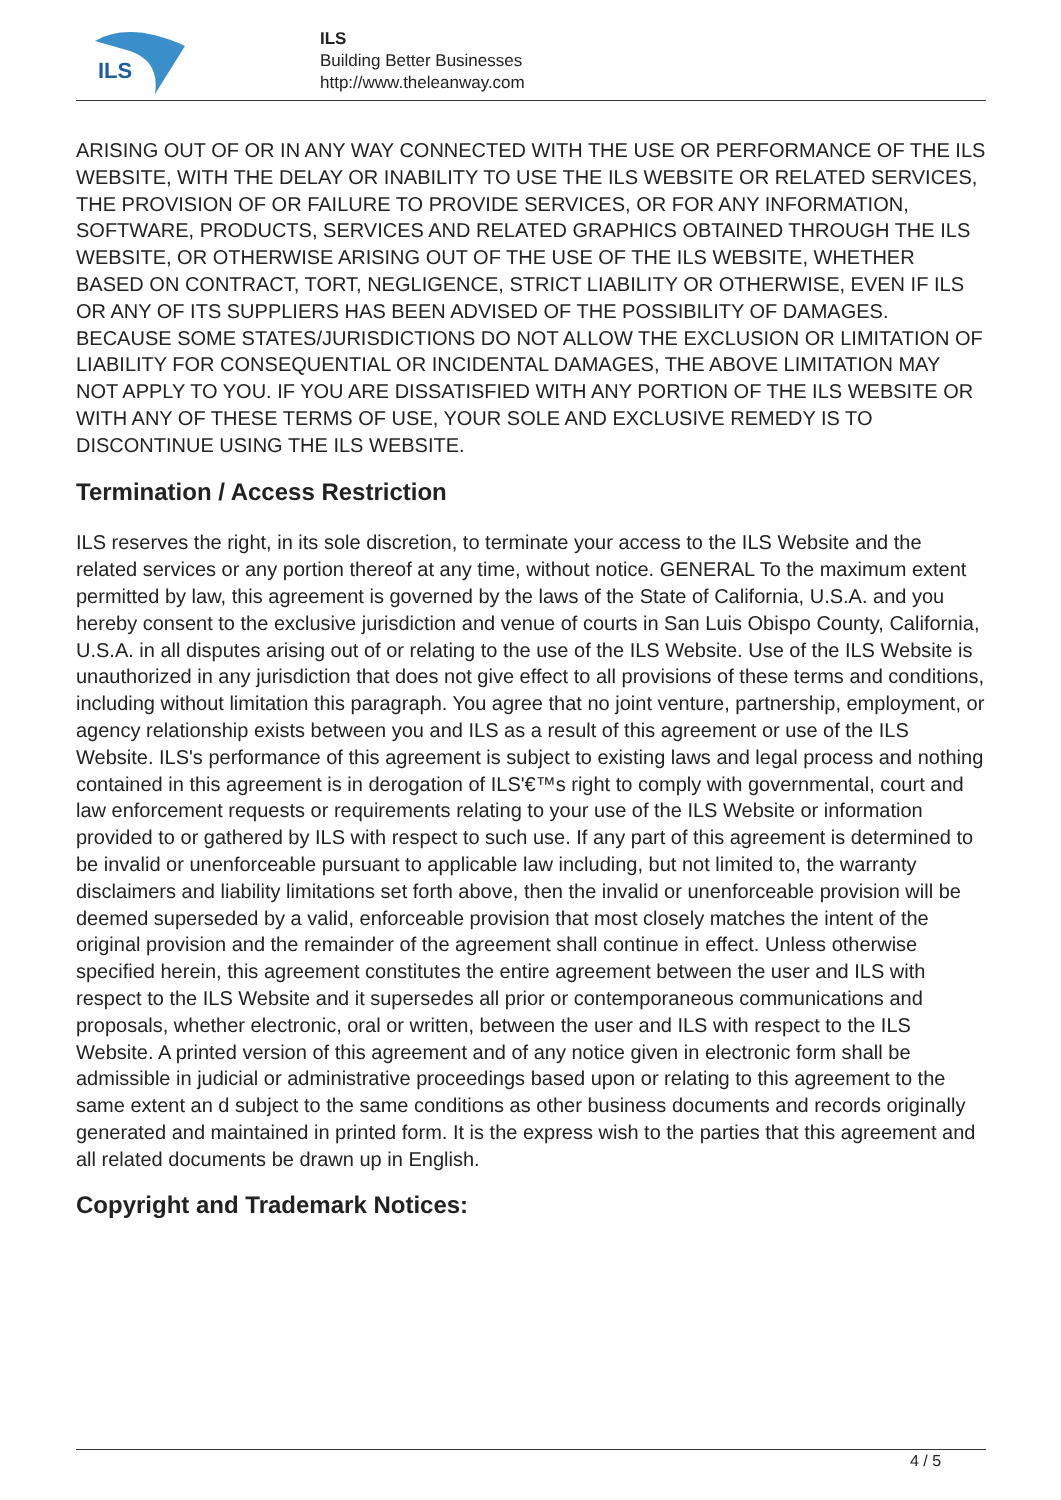ILS
ILS
Building Better Businesses
http://www.theleanway.com
ARISING OUT OF OR IN ANY WAY CONNECTED WITH THE USE OR PERFORMANCE OF THE ILS WEBSITE, WITH THE DELAY OR INABILITY TO USE THE ILS WEBSITE OR RELATED SERVICES, THE PROVISION OF OR FAILURE TO PROVIDE SERVICES, OR FOR ANY INFORMATION, SOFTWARE, PRODUCTS, SERVICES AND RELATED GRAPHICS OBTAINED THROUGH THE ILS WEBSITE, OR OTHERWISE ARISING OUT OF THE USE OF THE ILS WEBSITE, WHETHER BASED ON CONTRACT, TORT, NEGLIGENCE, STRICT LIABILITY OR OTHERWISE, EVEN IF ILS OR ANY OF ITS SUPPLIERS HAS BEEN ADVISED OF THE POSSIBILITY OF DAMAGES. BECAUSE SOME STATES/JURISDICTIONS DO NOT ALLOW THE EXCLUSION OR LIMITATION OF LIABILITY FOR CONSEQUENTIAL OR INCIDENTAL DAMAGES, THE ABOVE LIMITATION MAY NOT APPLY TO YOU. IF YOU ARE DISSATISFIED WITH ANY PORTION OF THE ILS WEBSITE OR WITH ANY OF THESE TERMS OF USE, YOUR SOLE AND EXCLUSIVE REMEDY IS TO DISCONTINUE USING THE ILS WEBSITE.
Termination / Access Restriction
ILS reserves the right, in its sole discretion, to terminate your access to the ILS Website and the related services or any portion thereof at any time, without notice. GENERAL To the maximum extent permitted by law, this agreement is governed by the laws of the State of California, U.S.A. and you hereby consent to the exclusive jurisdiction and venue of courts in San Luis Obispo County, California, U.S.A. in all disputes arising out of or relating to the use of the ILS Website. Use of the ILS Website is unauthorized in any jurisdiction that does not give effect to all provisions of these terms and conditions, including without limitation this paragraph. You agree that no joint venture, partnership, employment, or agency relationship exists between you and ILS as a result of this agreement or use of the ILS Website. ILS's performance of this agreement is subject to existing laws and legal process and nothing contained in this agreement is in derogation of ILS'€™s right to comply with governmental, court and law enforcement requests or requirements relating to your use of the ILS Website or information provided to or gathered by ILS with respect to such use. If any part of this agreement is determined to be invalid or unenforceable pursuant to applicable law including, but not limited to, the warranty disclaimers and liability limitations set forth above, then the invalid or unenforceable provision will be deemed superseded by a valid, enforceable provision that most closely matches the intent of the original provision and the remainder of the agreement shall continue in effect. Unless otherwise specified herein, this agreement constitutes the entire agreement between the user and ILS with respect to the ILS Website and it supersedes all prior or contemporaneous communications and proposals, whether electronic, oral or written, between the user and ILS with respect to the ILS Website. A printed version of this agreement and of any notice given in electronic form shall be admissible in judicial or administrative proceedings based upon or relating to this agreement to the same extent an d subject to the same conditions as other business documents and records originally generated and maintained in printed form. It is the express wish to the parties that this agreement and all related documents be drawn up in English.
Copyright and Trademark Notices:
4 / 5